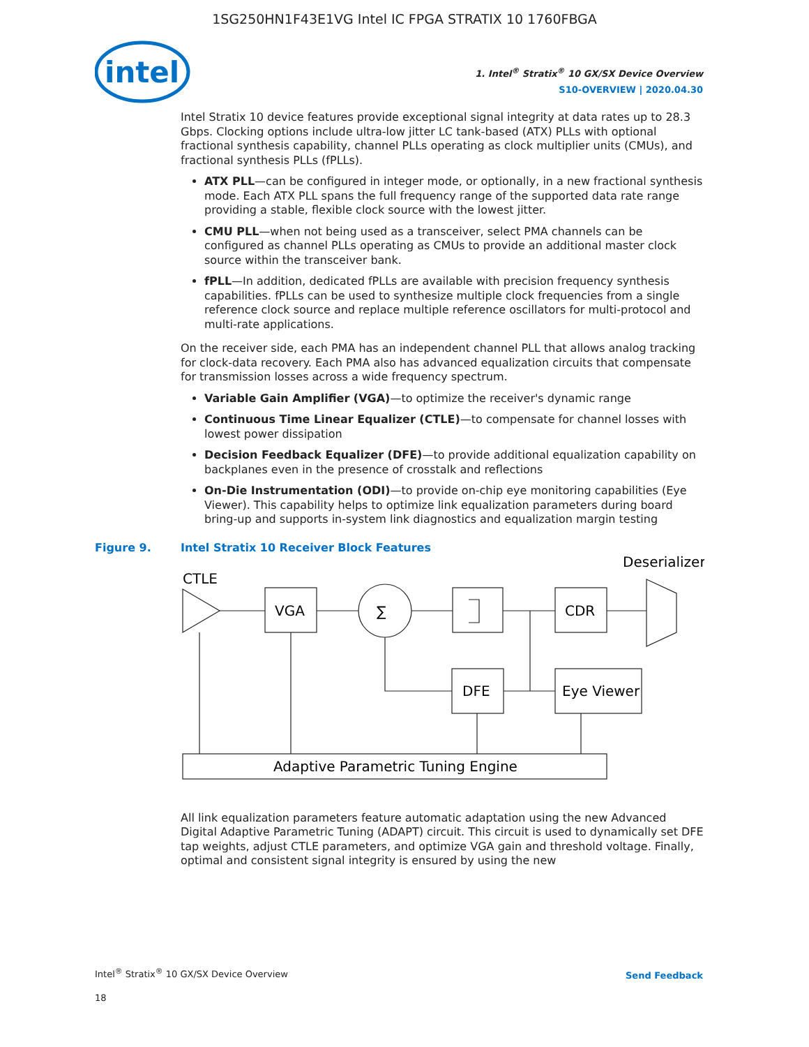1SG250HN1F43E1VG Intel IC FPGA STRATIX 10 1760FBGA
intel
1. Intel<sup>®</sup> Stratix<sup>®</sup> 10 GX/SX Device Overview
S10-OVERVIEW | 2020.04.30
Intel Stratix 10 device features provide exceptional signal integrity at data rates up to 28.3 Gbps. Clocking options include ultra-low jitter LC tank-based (ATX) PLLs with optional fractional synthesis capability, channel PLLs operating as clock multiplier units (CMUs), and fractional synthesis PLLs (fPLLs).
ATX PLL—can be configured in integer mode, or optionally, in a new fractional synthesis mode. Each ATX PLL spans the full frequency range of the supported data rate range providing a stable, flexible clock source with the lowest jitter.
CMU PLL—when not being used as a transceiver, select PMA channels can be configured as channel PLLs operating as CMUs to provide an additional master clock source within the transceiver bank.
fPLL—In addition, dedicated fPLLs are available with precision frequency synthesis capabilities. fPLLs can be used to synthesize multiple clock frequencies from a single reference clock source and replace multiple reference oscillators for multi-protocol and multi-rate applications.
On the receiver side, each PMA has an independent channel PLL that allows analog tracking for clock-data recovery. Each PMA also has advanced equalization circuits that compensate for transmission losses across a wide frequency spectrum.
Variable Gain Amplifier (VGA)—to optimize the receiver's dynamic range
Continuous Time Linear Equalizer (CTLE)—to compensate for channel losses with lowest power dissipation
Decision Feedback Equalizer (DFE)—to provide additional equalization capability on backplanes even in the presence of crosstalk and reflections
On-Die Instrumentation (ODI)—to provide on-chip eye monitoring capabilities (Eye Viewer). This capability helps to optimize link equalization parameters during board bring-up and supports in-system link diagnostics and equalization margin testing
Figure 9. Intel Stratix 10 Receiver Block Features
CTLE
VGA
∑
CDR
Deserializer
DFE
Eye Viewer
Adaptive Parametric Tuning Engine
All link equalization parameters feature automatic adaptation using the new Advanced Digital Adaptive Parametric Tuning (ADAPT) circuit. This circuit is used to dynamically set DFE tap weights, adjust CTLE parameters, and optimize VGA gain and threshold voltage. Finally, optimal and consistent signal integrity is ensured by using the new
Intel<sup>®</sup> Stratix<sup>®</sup> 10 GX/SX Device Overview
18
Send Feedback